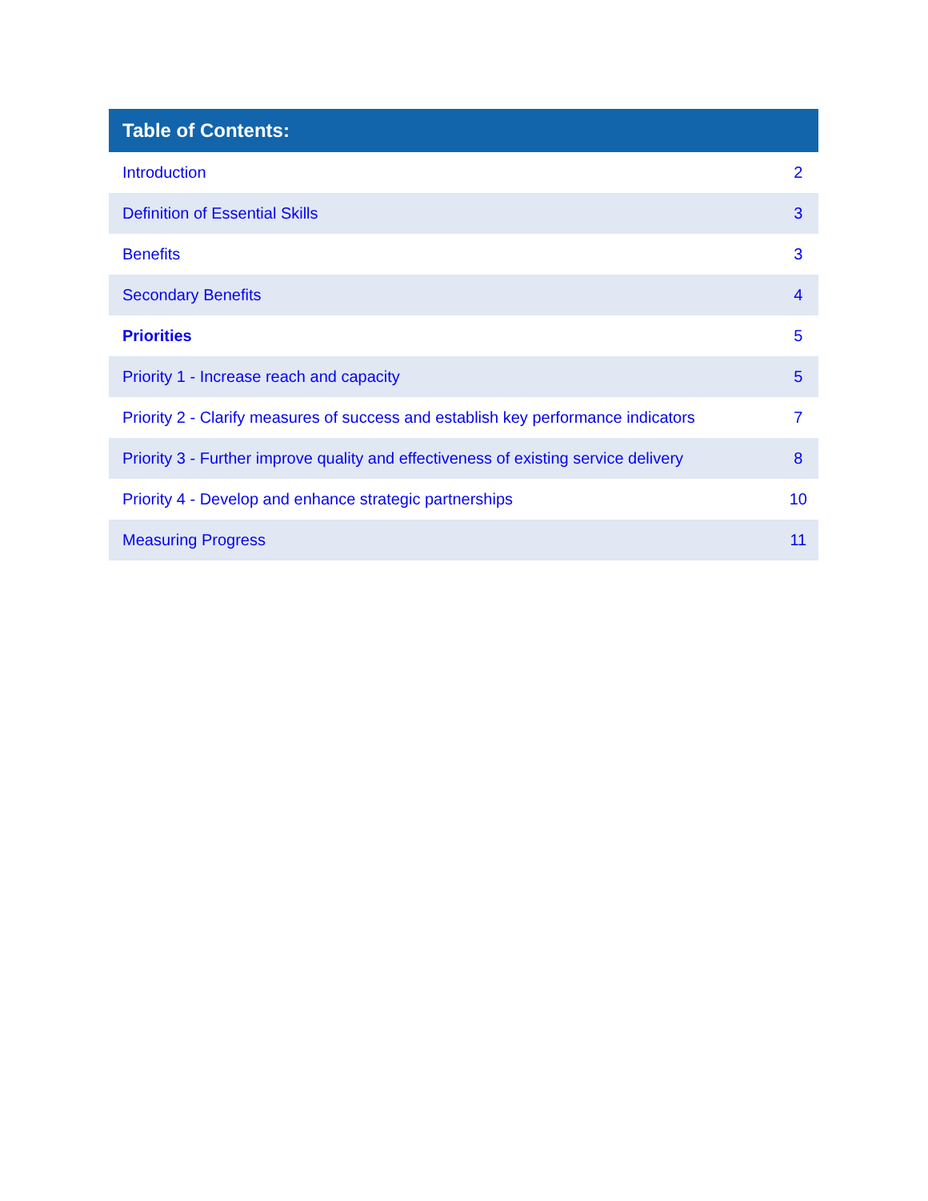| Table of Contents: | |
| --- | --- |
| Introduction | 2 |
| Definition of Essential Skills | 3 |
| Benefits | 3 |
| Secondary Benefits | 4 |
| Priorities | 5 |
| Priority 1 - Increase reach and capacity | 5 |
| Priority 2 - Clarify measures of success and establish key performance indicators | 7 |
| Priority 3 - Further improve quality and effectiveness of existing service delivery | 8 |
| Priority 4 - Develop and enhance strategic partnerships | 10 |
| Measuring Progress | 11 |